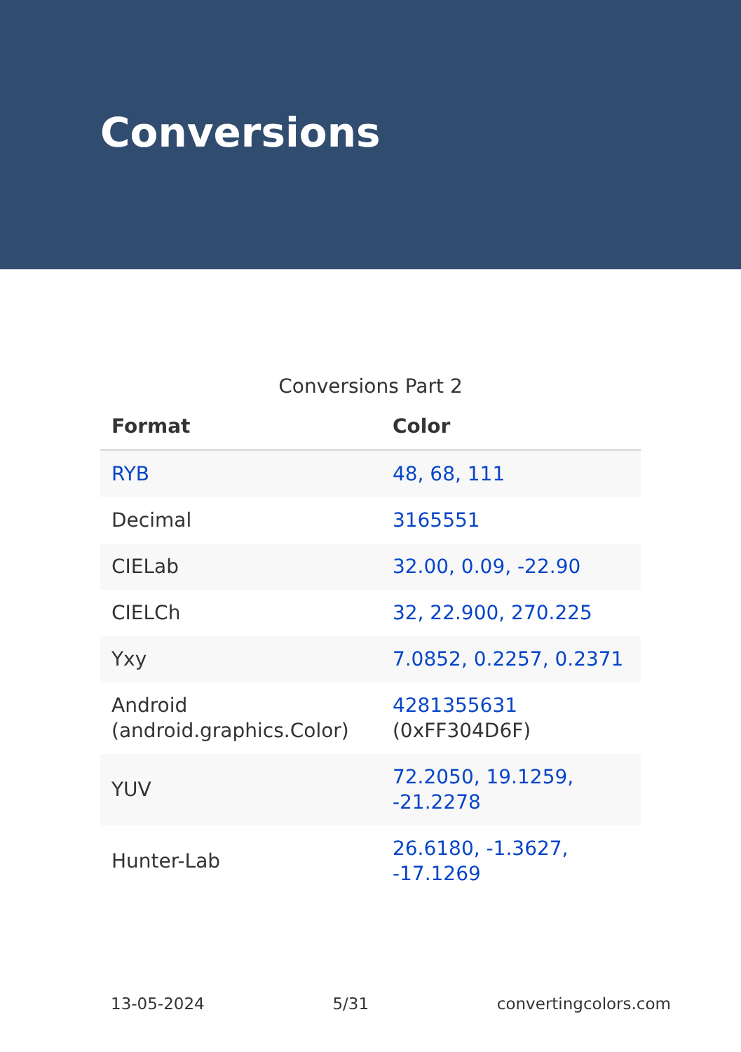Conversions
Conversions Part 2
| Format | Color |
| --- | --- |
| RYB | 48, 68, 111 |
| Decimal | 3165551 |
| CIELab | 32.00, 0.09, -22.90 |
| CIELCh | 32, 22.900, 270.225 |
| Yxy | 7.0852, 0.2257, 0.2371 |
| Android (android.graphics.Color) | 4281355631 (0xFF304D6F) |
| YUV | 72.2050, 19.1259, -21.2278 |
| Hunter-Lab | 26.6180, -1.3627, -17.1269 |
13-05-2024 5/31 convertingcolors.com